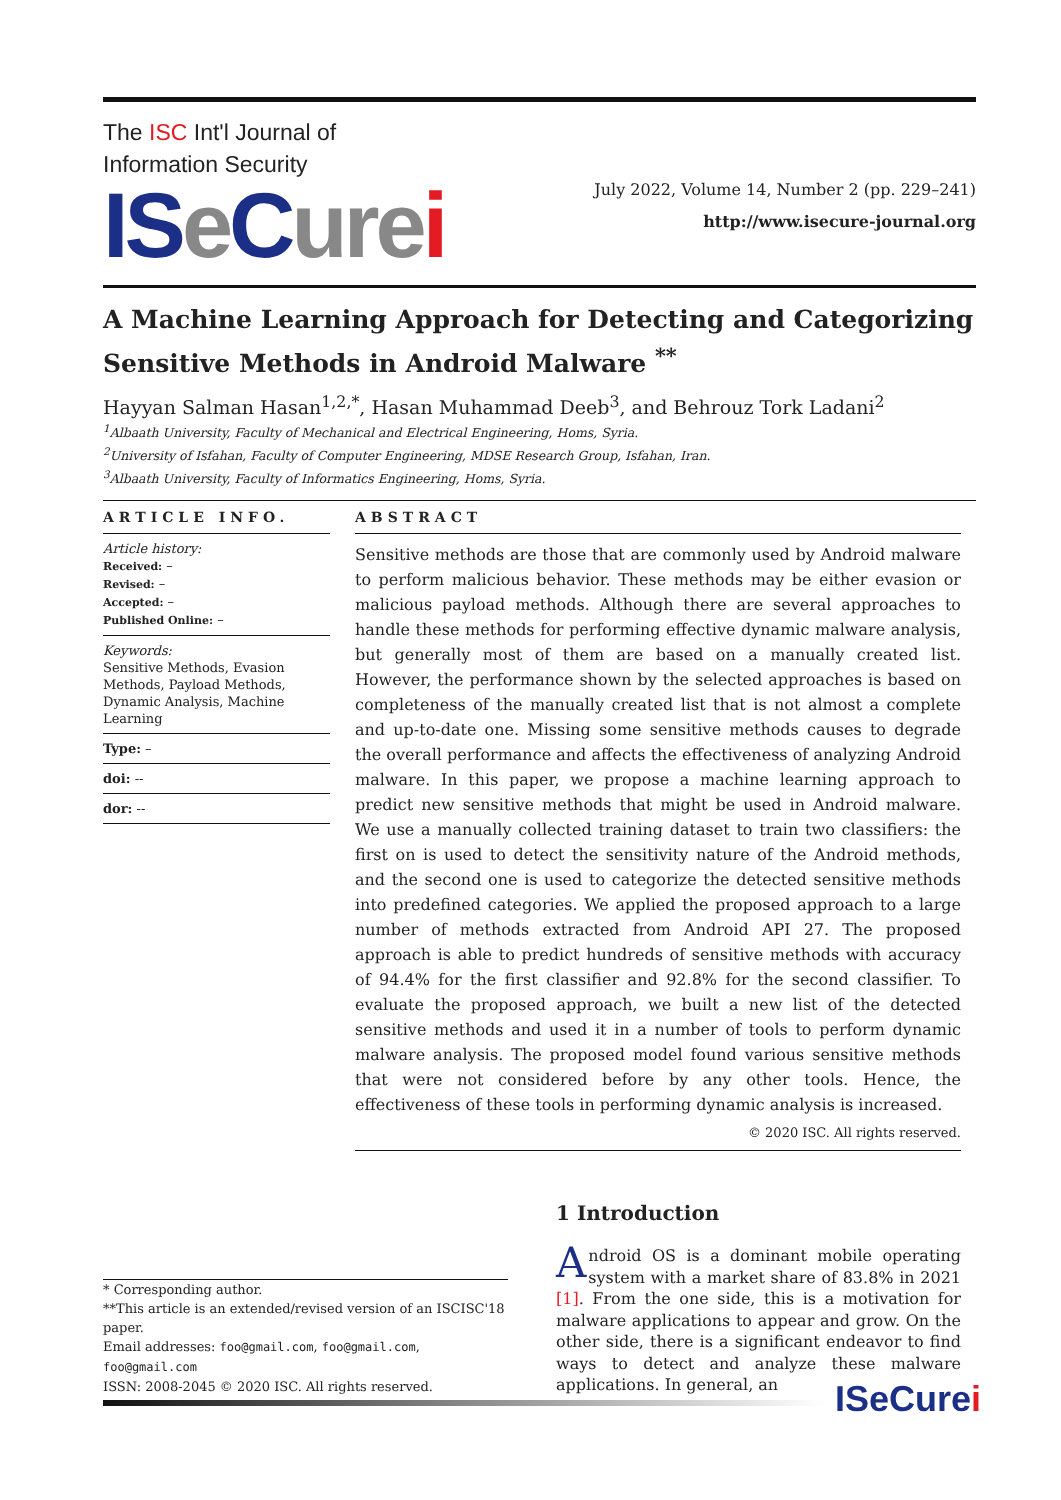The ISC Int'l Journal of
Information Security
ISe Cure i
July 2022, Volume 14, Number 2 (pp. 229–241)
http://www.isecure-journal.org
A Machine Learning Approach for Detecting and Categorizing Sensitive Methods in Android Malware <sup>**</sup>
Hayyan Salman Hasan<sup>1,2,*</sup>, Hasan Muhammad Deeb<sup>3</sup>, and Behrouz Tork Ladani<sup>2</sup>
<sup>1</sup> Albaath University, Faculty of Mechanical and Electrical Engineering, Homs, Syria.
<sup>2</sup> University of Isfahan, Faculty of Computer Engineering, MDSE Research Group, Isfahan, Iran.
<sup>3</sup> Albaath University, Faculty of Informatics Engineering, Homs, Syria.
ARTICLE INFO.
Article history:
Received: –
Revised: –
Accepted: –
Published Online: –
Keywords:
Sensitive Methods, Evasion Methods, Payload Methods, Dynamic Analysis, Machine Learning
Type: –
doi: --
dor: --
ABSTRACT
Sensitive methods are those that are commonly used by Android malware to perform malicious behavior. These methods may be either evasion or malicious payload methods. Although there are several approaches to handle these methods for performing effective dynamic malware analysis, but generally most of them are based on a manually created list. However, the performance shown by the selected approaches is based on completeness of the manually created list that is not almost a complete and up-to-date one. Missing some sensitive methods causes to degrade the overall performance and affects the effectiveness of analyzing Android malware. In this paper, we propose a machine learning approach to predict new sensitive methods that might be used in Android malware. We use a manually collected training dataset to train two classifiers: the first on is used to detect the sensitivity nature of the Android methods, and the second one is used to categorize the detected sensitive methods into predefined categories. We applied the proposed approach to a large number of methods extracted from Android API 27. The proposed approach is able to predict hundreds of sensitive methods with accuracy of 94.4% for the first classifier and 92.8% for the second classifier. To evaluate the proposed approach, we built a new list of the detected sensitive methods and used it in a number of tools to perform dynamic malware analysis. The proposed model found various sensitive methods that were not considered before by any other tools. Hence, the effectiveness of these tools in performing dynamic analysis is increased.
© 2020 ISC. All rights reserved.
* Corresponding author.
**This article is an extended/revised version of an ISCISC'18 paper.
Email addresses: foo@gmail.com, foo@gmail.com, foo@gmail.com
ISSN: 2008-2045 © 2020 ISC. All rights reserved.
1 Introduction
Android OS is a dominant mobile operating system with a market share of 83.8% in 2021 [1]. From the one side, this is a motivation for malware applications to appear and grow. On the other side, there is a significant endeavor to find ways to detect and analyze these malware applications. In general, an
ISeCurei